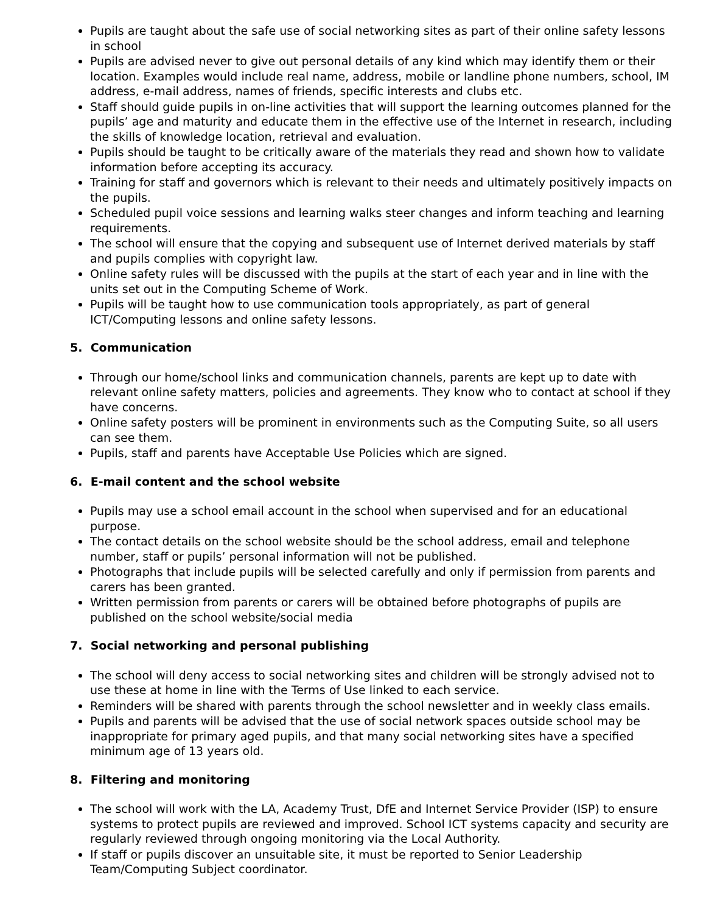Pupils are taught about the safe use of social networking sites as part of their online safety lessons in school
Pupils are advised never to give out personal details of any kind which may identify them or their location. Examples would include real name, address, mobile or landline phone numbers, school, IM address, e-mail address, names of friends, specific interests and clubs etc.
Staff should guide pupils in on-line activities that will support the learning outcomes planned for the pupils’ age and maturity and educate them in the effective use of the Internet in research, including the skills of knowledge location, retrieval and evaluation.
Pupils should be taught to be critically aware of the materials they read and shown how to validate information before accepting its accuracy.
Training for staff and governors which is relevant to their needs and ultimately positively impacts on the pupils.
Scheduled pupil voice sessions and learning walks steer changes and inform teaching and learning requirements.
The school will ensure that the copying and subsequent use of Internet derived materials by staff and pupils complies with copyright law.
Online safety rules will be discussed with the pupils at the start of each year and in line with the units set out in the Computing Scheme of Work.
Pupils will be taught how to use communication tools appropriately, as part of general ICT/Computing lessons and online safety lessons.
5. Communication
Through our home/school links and communication channels, parents are kept up to date with relevant online safety matters, policies and agreements. They know who to contact at school if they have concerns.
Online safety posters will be prominent in environments such as the Computing Suite, so all users can see them.
Pupils, staff and parents have Acceptable Use Policies which are signed.
6. E-mail content and the school website
Pupils may use a school email account in the school when supervised and for an educational purpose.
The contact details on the school website should be the school address, email and telephone number, staff or pupils’ personal information will not be published.
Photographs that include pupils will be selected carefully and only if permission from parents and carers has been granted.
Written permission from parents or carers will be obtained before photographs of pupils are published on the school website/social media
7. Social networking and personal publishing
The school will deny access to social networking sites and children will be strongly advised not to use these at home in line with the Terms of Use linked to each service.
Reminders will be shared with parents through the school newsletter and in weekly class emails.
Pupils and parents will be advised that the use of social network spaces outside school may be inappropriate for primary aged pupils, and that many social networking sites have a specified minimum age of 13 years old.
8. Filtering and monitoring
The school will work with the LA, Academy Trust, DfE and Internet Service Provider (ISP) to ensure systems to protect pupils are reviewed and improved. School ICT systems capacity and security are regularly reviewed through ongoing monitoring via the Local Authority.
If staff or pupils discover an unsuitable site, it must be reported to Senior Leadership Team/Computing Subject coordinator.